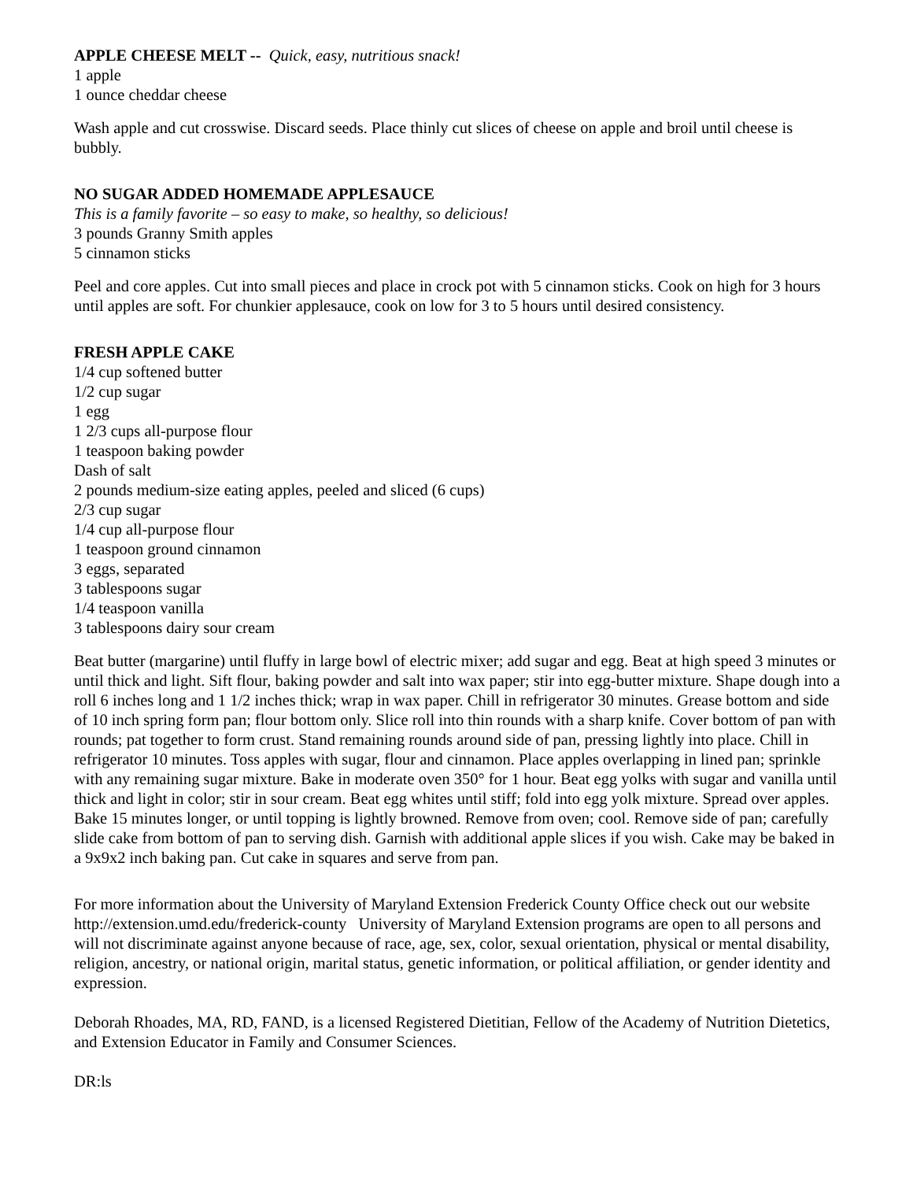APPLE CHEESE MELT -- Quick, easy, nutritious snack!
1 apple
1 ounce cheddar cheese
Wash apple and cut crosswise. Discard seeds. Place thinly cut slices of cheese on apple and broil until cheese is bubbly.
NO SUGAR ADDED HOMEMADE APPLESAUCE
This is a family favorite – so easy to make, so healthy, so delicious!
3 pounds Granny Smith apples
5 cinnamon sticks
Peel and core apples. Cut into small pieces and place in crock pot with 5 cinnamon sticks. Cook on high for 3 hours until apples are soft. For chunkier applesauce, cook on low for 3 to 5 hours until desired consistency.
FRESH APPLE CAKE
1/4 cup softened butter
1/2 cup sugar
1 egg
1 2/3 cups all-purpose flour
1 teaspoon baking powder
Dash of salt
2 pounds medium-size eating apples, peeled and sliced (6 cups)
2/3 cup sugar
1/4 cup all-purpose flour
1 teaspoon ground cinnamon
3 eggs, separated
3 tablespoons sugar
1/4 teaspoon vanilla
3 tablespoons dairy sour cream
Beat butter (margarine) until fluffy in large bowl of electric mixer; add sugar and egg. Beat at high speed 3 minutes or until thick and light. Sift flour, baking powder and salt into wax paper; stir into egg-butter mixture. Shape dough into a roll 6 inches long and 1 1/2 inches thick; wrap in wax paper. Chill in refrigerator 30 minutes. Grease bottom and side of 10 inch spring form pan; flour bottom only. Slice roll into thin rounds with a sharp knife. Cover bottom of pan with rounds; pat together to form crust. Stand remaining rounds around side of pan, pressing lightly into place. Chill in refrigerator 10 minutes. Toss apples with sugar, flour and cinnamon. Place apples overlapping in lined pan; sprinkle with any remaining sugar mixture. Bake in moderate oven 350° for 1 hour. Beat egg yolks with sugar and vanilla until thick and light in color; stir in sour cream. Beat egg whites until stiff; fold into egg yolk mixture. Spread over apples. Bake 15 minutes longer, or until topping is lightly browned. Remove from oven; cool. Remove side of pan; carefully slide cake from bottom of pan to serving dish. Garnish with additional apple slices if you wish. Cake may be baked in a 9x9x2 inch baking pan. Cut cake in squares and serve from pan.
For more information about the University of Maryland Extension Frederick County Office check out our website http://extension.umd.edu/frederick-county University of Maryland Extension programs are open to all persons and will not discriminate against anyone because of race, age, sex, color, sexual orientation, physical or mental disability, religion, ancestry, or national origin, marital status, genetic information, or political affiliation, or gender identity and expression.
Deborah Rhoades, MA, RD, FAND, is a licensed Registered Dietitian, Fellow of the Academy of Nutrition Dietetics, and Extension Educator in Family and Consumer Sciences.
DR:ls